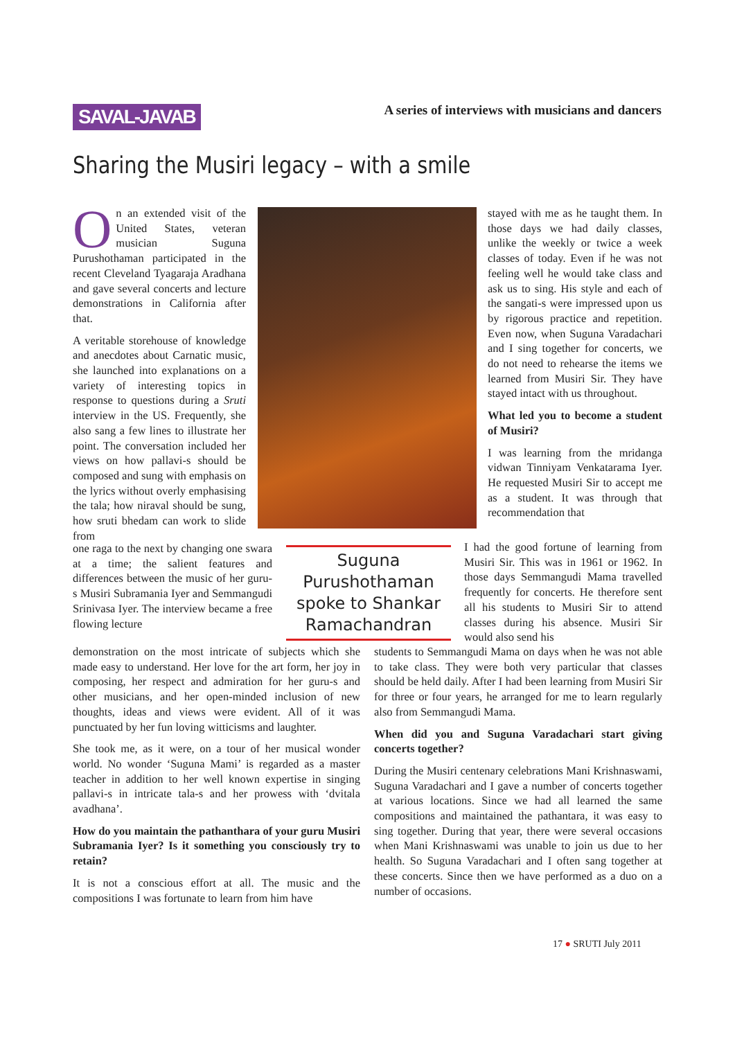SAVAL-JAVAB
A series of interviews with musicians and dancers
Sharing the Musiri legacy – with a smile
On an extended visit of the United States, veteran musician Suguna Purushothaman participated in the recent Cleveland Tyagaraja Aradhana and gave several concerts and lecture demonstrations in California after that.
A veritable storehouse of knowledge and anecdotes about Carnatic music, she launched into explanations on a variety of interesting topics in response to questions during a Sruti interview in the US. Frequently, she also sang a few lines to illustrate her point. The conversation included her views on how pallavi-s should be composed and sung with emphasis on the lyrics without overly emphasising the tala; how niraval should be sung, how sruti bhedam can work to slide from
one raga to the next by changing one swara at a time; the salient features and differences between the music of her guru-s Musiri Subramania Iyer and Semmangudi Srinivasa Iyer. The interview became a free flowing lecture
demonstration on the most intricate of subjects which she made easy to understand. Her love for the art form, her joy in composing, her respect and admiration for her guru-s and other musicians, and her open-minded inclusion of new thoughts, ideas and views were evident. All of it was punctuated by her fun loving witticisms and laughter.
She took me, as it were, on a tour of her musical wonder world. No wonder ‘Suguna Mami’ is regarded as a master teacher in addition to her well known expertise in singing pallavi-s in intricate tala-s and her prowess with ‘dvitala avadhana’.
How do you maintain the pathanthara of your guru Musiri Subramania Iyer? Is it something you consciously try to retain?
It is not a conscious effort at all. The music and the compositions I was fortunate to learn from him have
Suguna Purushothaman spoke to Shankar Ramachandran
stayed with me as he taught them. In those days we had daily classes, unlike the weekly or twice a week classes of today. Even if he was not feeling well he would take class and ask us to sing. His style and each of the sangati-s were impressed upon us by rigorous practice and repetition. Even now, when Suguna Varadachari and I sing together for concerts, we do not need to rehearse the items we learned from Musiri Sir. They have stayed intact with us throughout.
What led you to become a student of Musiri?
I was learning from the mridanga vidwan Tinniyam Venkatarama Iyer. He requested Musiri Sir to accept me as a student. It was through that recommendation that
I had the good fortune of learning from Musiri Sir. This was in 1961 or 1962. In those days Semmangudi Mama travelled frequently for concerts. He therefore sent all his students to Musiri Sir to attend classes during his absence. Musiri Sir would also send his
students to Semmangudi Mama on days when he was not able to take class. They were both very particular that classes should be held daily. After I had been learning from Musiri Sir for three or four years, he arranged for me to learn regularly also from Semmangudi Mama.
When did you and Suguna Varadachari start giving concerts together?
During the Musiri centenary celebrations Mani Krishnaswami, Suguna Varadachari and I gave a number of concerts together at various locations. Since we had all learned the same compositions and maintained the pathantara, it was easy to sing together. During that year, there were several occasions when Mani Krishnaswami was unable to join us due to her health. So Suguna Varadachari and I often sang together at these concerts. Since then we have performed as a duo on a number of occasions.
17 ● SRUTI July 2011